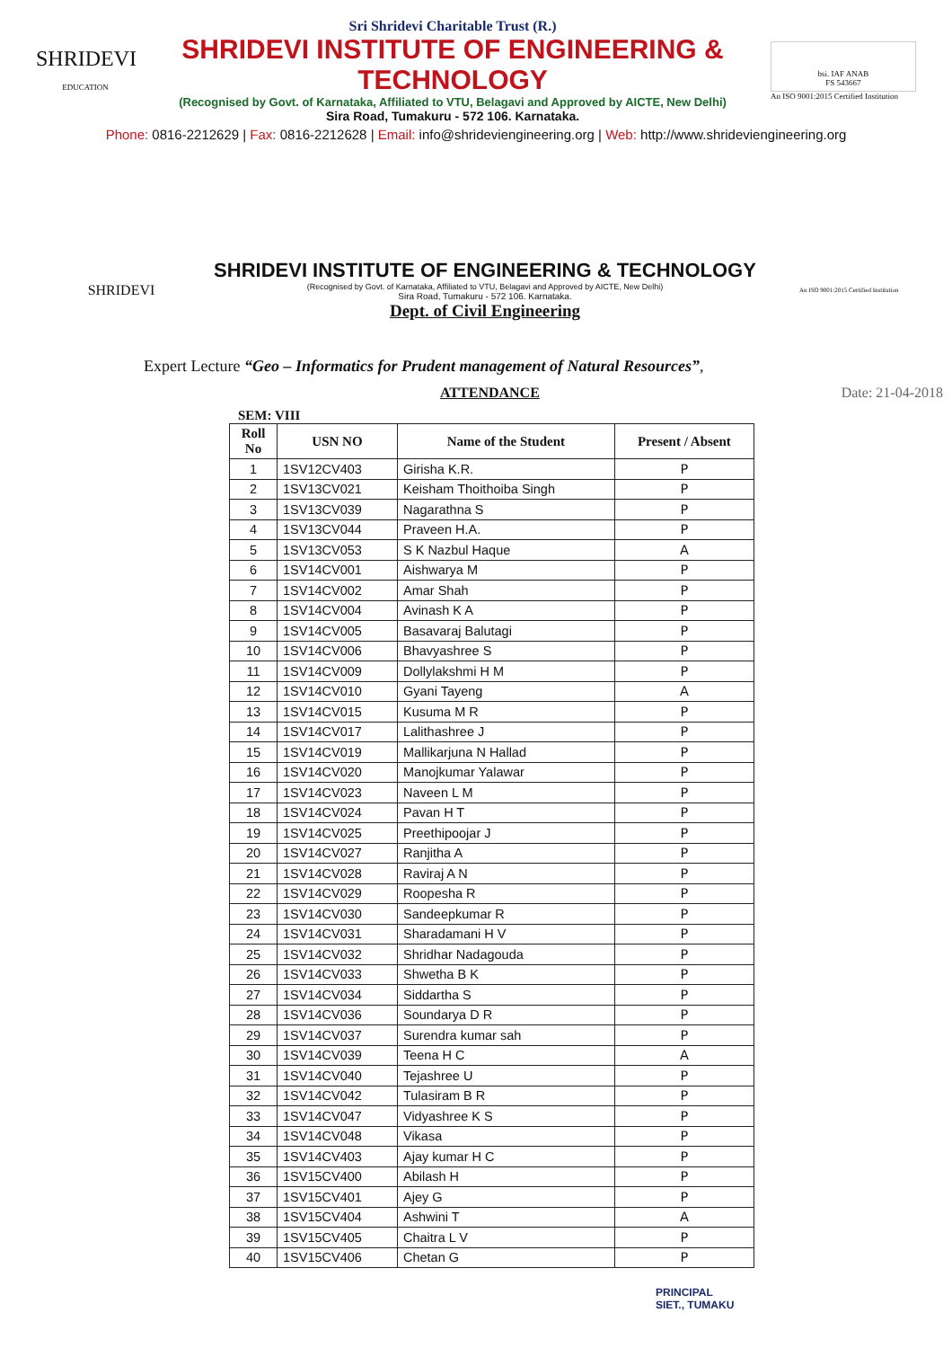SHRIDEVI
EDUCATION
Sri Shridevi Charitable Trust (R.)
SHRIDEVI INSTITUTE OF ENGINEERING & TECHNOLOGY
(Recognised by Govt. of Karnataka, Affiliated to VTU, Belagavi and Approved by AICTE, New Delhi)
Sira Road, Tumakuru - 572 106. Karnataka.
bsi. IAF ANAB
FS 543667
An ISO 9001:2015 Certified Institution
Phone: 0816-2212629 | Fax: 0816-2212628 | Email: info@shrideviengineering.org | Web: http://www.shrideviengineering.org
SHRIDEVI
SHRIDEVI INSTITUTE OF ENGINEERING & TECHNOLOGY
(Recognised by Govt. of Karnataka, Affiliated to VTU, Belagavi and Approved by AICTE, New Delhi)
Sira Road, Tumakuru - 572 106. Karnataka.
Dept. of Civil Engineering
An ISO 9001:2015 Certified Institution
Expert Lecture “Geo – Informatics for Prudent management of Natural Resources”,
ATTENDANCE Date: 21-04-2018
SEM: VIII
| Roll No | USN NO | Name of the Student | Present / Absent |
| --- | --- | --- | --- |
| 1 | 1SV12CV403 | Girisha K.R. | P |
| 2 | 1SV13CV021 | Keisham Thoithoiba Singh | P |
| 3 | 1SV13CV039 | Nagarathna S | P |
| 4 | 1SV13CV044 | Praveen H.A. | P |
| 5 | 1SV13CV053 | S K Nazbul Haque | A |
| 6 | 1SV14CV001 | Aishwarya M | P |
| 7 | 1SV14CV002 | Amar Shah | P |
| 8 | 1SV14CV004 | Avinash K A | P |
| 9 | 1SV14CV005 | Basavaraj Balutagi | P |
| 10 | 1SV14CV006 | Bhavyashree S | P |
| 11 | 1SV14CV009 | Dollylakshmi H M | P |
| 12 | 1SV14CV010 | Gyani Tayeng | A |
| 13 | 1SV14CV015 | Kusuma M R | P |
| 14 | 1SV14CV017 | Lalithashree J | P |
| 15 | 1SV14CV019 | Mallikarjuna N Hallad | P |
| 16 | 1SV14CV020 | Manojkumar Yalawar | P |
| 17 | 1SV14CV023 | Naveen L M | P |
| 18 | 1SV14CV024 | Pavan H T | P |
| 19 | 1SV14CV025 | Preethipoojar J | P |
| 20 | 1SV14CV027 | Ranjitha A | P |
| 21 | 1SV14CV028 | Raviraj A N | P |
| 22 | 1SV14CV029 | Roopesha R | P |
| 23 | 1SV14CV030 | Sandeepkumar R | P |
| 24 | 1SV14CV031 | Sharadamani H V | P |
| 25 | 1SV14CV032 | Shridhar Nadagouda | P |
| 26 | 1SV14CV033 | Shwetha B K | P |
| 27 | 1SV14CV034 | Siddartha S | P |
| 28 | 1SV14CV036 | Soundarya D R | P |
| 29 | 1SV14CV037 | Surendra kumar sah | P |
| 30 | 1SV14CV039 | Teena H C | A |
| 31 | 1SV14CV040 | Tejashree U | P |
| 32 | 1SV14CV042 | Tulasiram B R | P |
| 33 | 1SV14CV047 | Vidyashree K S | P |
| 34 | 1SV14CV048 | Vikasa | P |
| 35 | 1SV14CV403 | Ajay kumar H C | P |
| 36 | 1SV15CV400 | Abilash H | P |
| 37 | 1SV15CV401 | Ajey G | P |
| 38 | 1SV15CV404 | Ashwini T | A |
| 39 | 1SV15CV405 | Chaitra L V | P |
| 40 | 1SV15CV406 | Chetan G | P |
PRINCIPAL
SIET., TUMAKU